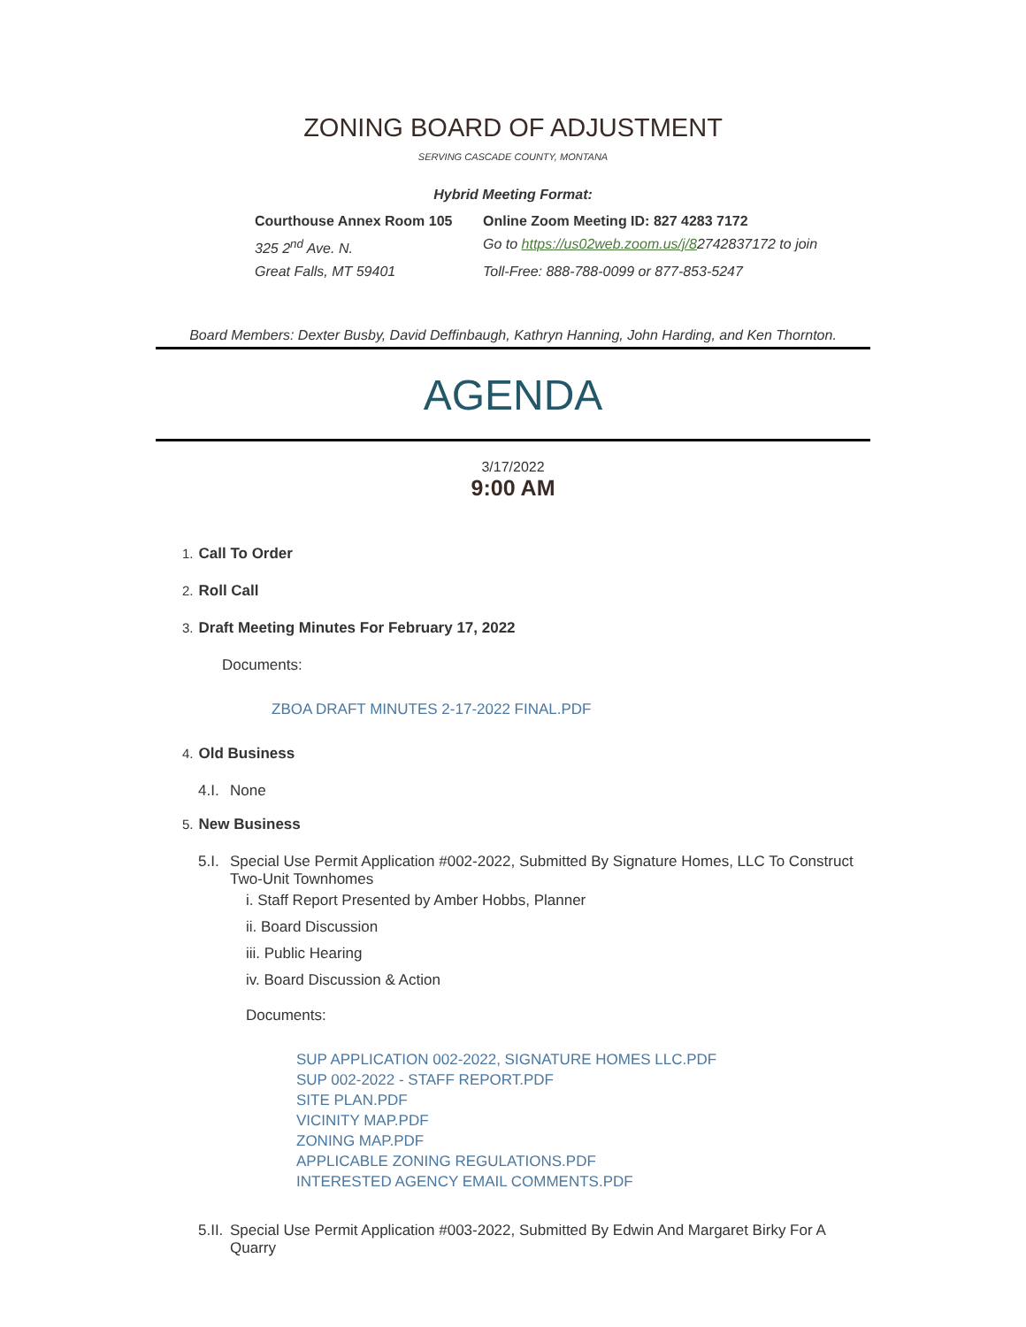ZONING BOARD OF ADJUSTMENT
SERVING CASCADE COUNTY, MONTANA
Hybrid Meeting Format:
Courthouse Annex Room 105 Online Zoom Meeting ID: 827 4283 7172
325 2<sup>nd</sup> Ave. N. Go to https://us02web.zoom.us/j/82742837172 to join
Great Falls, MT 59401 Toll-Free: 888-788-0099 or 877-853-5247
Board Members: Dexter Busby, David Deffinbaugh, Kathryn Hanning, John Harding, and Ken Thornton.
AGENDA
3/17/2022
9:00 AM
1. Call To Order
2. Roll Call
3. Draft Meeting Minutes For February 17, 2022
Documents:
ZBOA DRAFT MINUTES 2-17-2022 FINAL.PDF
4. Old Business
4.I. None
5. New Business
5.I.
Special Use Permit Application #002-2022, Submitted By Signature Homes, LLC To Construct Two-Unit Townhomes
i. Staff Report Presented by Amber Hobbs, Planner
ii. Board Discussion
iii. Public Hearing
iv. Board Discussion & Action
Documents:
SUP APPLICATION 002-2022, SIGNATURE HOMES LLC.PDF
SUP 002-2022 - STAFF REPORT.PDF
SITE PLAN.PDF
VICINITY MAP.PDF
ZONING MAP.PDF
APPLICABLE ZONING REGULATIONS.PDF
INTERESTED AGENCY EMAIL COMMENTS.PDF
5.II.
Special Use Permit Application #003-2022, Submitted By Edwin And Margaret Birky For A Quarry